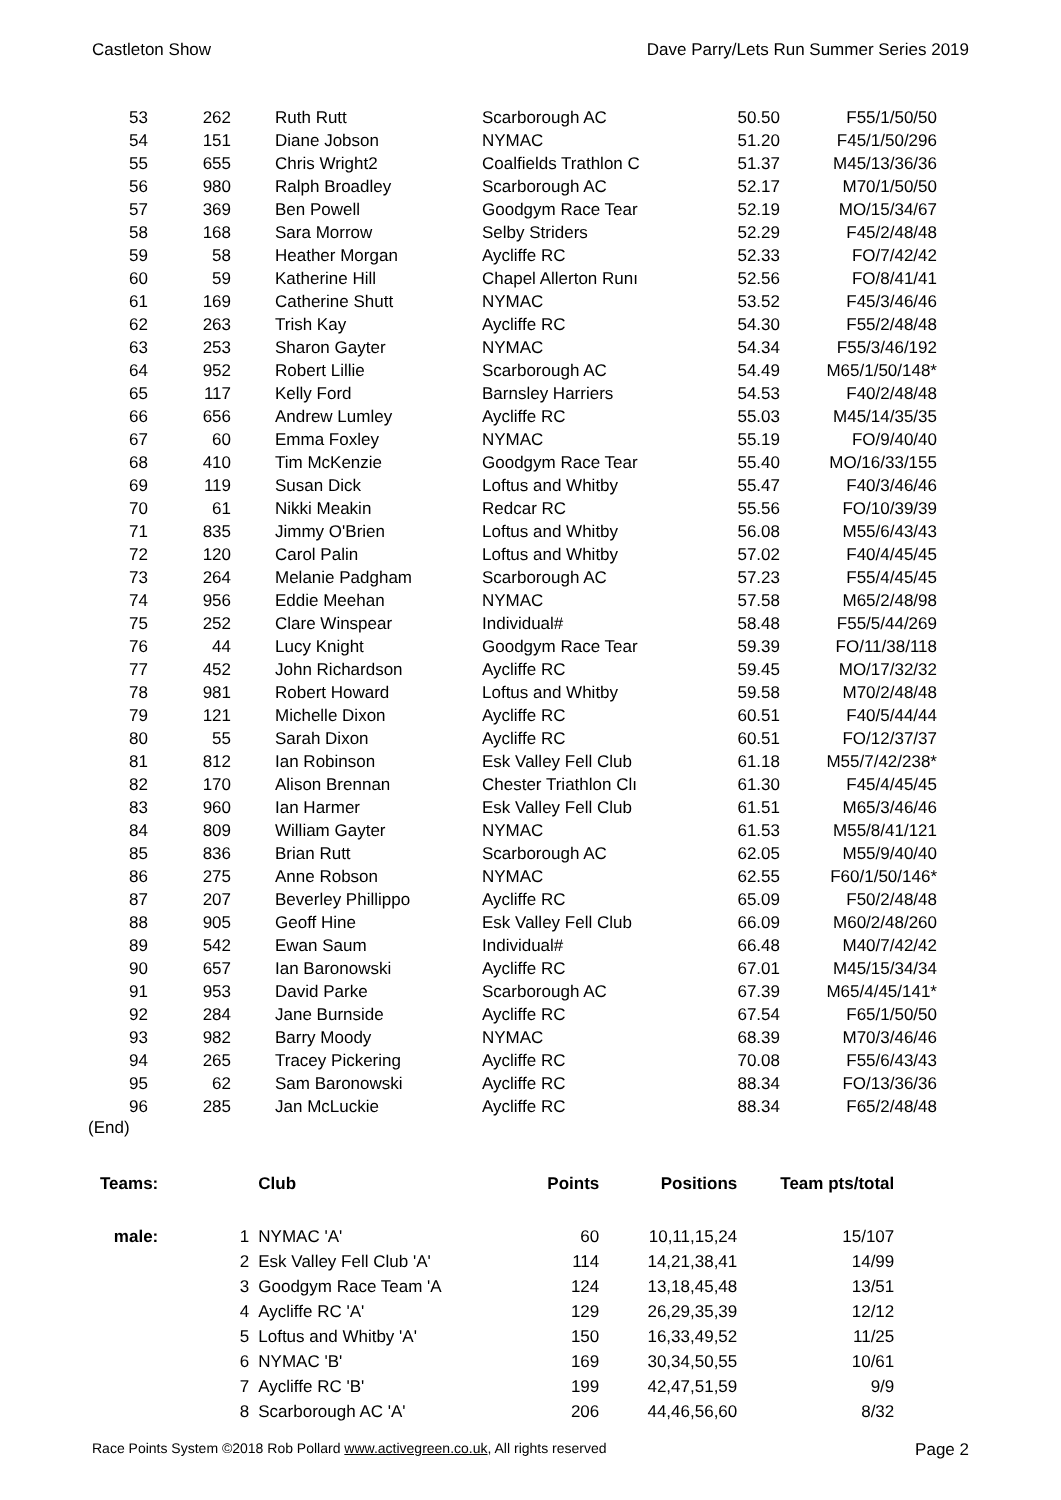Castleton Show Dave Parry/Lets Run Summer Series 2019
| 53 | 262 | Ruth Rutt | Scarborough AC | 50.50 | F55/1/50/50 |
| 54 | 151 | Diane Jobson | NYMAC | 51.20 | F45/1/50/296 |
| 55 | 655 | Chris Wright2 | Coalfields Trathlon C | 51.37 | M45/13/36/36 |
| 56 | 980 | Ralph Broadley | Scarborough AC | 52.17 | M70/1/50/50 |
| 57 | 369 | Ben Powell | Goodgym Race Tear | 52.19 | MO/15/34/67 |
| 58 | 168 | Sara Morrow | Selby Striders | 52.29 | F45/2/48/48 |
| 59 | 58 | Heather Morgan | Aycliffe RC | 52.33 | FO/7/42/42 |
| 60 | 59 | Katherine Hill | Chapel Allerton Runı | 52.56 | FO/8/41/41 |
| 61 | 169 | Catherine Shutt | NYMAC | 53.52 | F45/3/46/46 |
| 62 | 263 | Trish Kay | Aycliffe RC | 54.30 | F55/2/48/48 |
| 63 | 253 | Sharon Gayter | NYMAC | 54.34 | F55/3/46/192 |
| 64 | 952 | Robert Lillie | Scarborough AC | 54.49 | M65/1/50/148* |
| 65 | 117 | Kelly Ford | Barnsley Harriers | 54.53 | F40/2/48/48 |
| 66 | 656 | Andrew Lumley | Aycliffe RC | 55.03 | M45/14/35/35 |
| 67 | 60 | Emma Foxley | NYMAC | 55.19 | FO/9/40/40 |
| 68 | 410 | Tim McKenzie | Goodgym Race Tear | 55.40 | MO/16/33/155 |
| 69 | 119 | Susan Dick | Loftus and Whitby | 55.47 | F40/3/46/46 |
| 70 | 61 | Nikki Meakin | Redcar RC | 55.56 | FO/10/39/39 |
| 71 | 835 | Jimmy O'Brien | Loftus and Whitby | 56.08 | M55/6/43/43 |
| 72 | 120 | Carol Palin | Loftus and Whitby | 57.02 | F40/4/45/45 |
| 73 | 264 | Melanie Padgham | Scarborough AC | 57.23 | F55/4/45/45 |
| 74 | 956 | Eddie Meehan | NYMAC | 57.58 | M65/2/48/98 |
| 75 | 252 | Clare Winspear | Individual# | 58.48 | F55/5/44/269 |
| 76 | 44 | Lucy Knight | Goodgym Race Tear | 59.39 | FO/11/38/118 |
| 77 | 452 | John Richardson | Aycliffe RC | 59.45 | MO/17/32/32 |
| 78 | 981 | Robert Howard | Loftus and Whitby | 59.58 | M70/2/48/48 |
| 79 | 121 | Michelle Dixon | Aycliffe RC | 60.51 | F40/5/44/44 |
| 80 | 55 | Sarah Dixon | Aycliffe RC | 60.51 | FO/12/37/37 |
| 81 | 812 | Ian Robinson | Esk Valley Fell Club | 61.18 | M55/7/42/238* |
| 82 | 170 | Alison Brennan | Chester Triathlon Clı | 61.30 | F45/4/45/45 |
| 83 | 960 | Ian Harmer | Esk Valley Fell Club | 61.51 | M65/3/46/46 |
| 84 | 809 | William Gayter | NYMAC | 61.53 | M55/8/41/121 |
| 85 | 836 | Brian Rutt | Scarborough AC | 62.05 | M55/9/40/40 |
| 86 | 275 | Anne Robson | NYMAC | 62.55 | F60/1/50/146* |
| 87 | 207 | Beverley Phillippo | Aycliffe RC | 65.09 | F50/2/48/48 |
| 88 | 905 | Geoff Hine | Esk Valley Fell Club | 66.09 | M60/2/48/260 |
| 89 | 542 | Ewan Saum | Individual# | 66.48 | M40/7/42/42 |
| 90 | 657 | Ian Baronowski | Aycliffe RC | 67.01 | M45/15/34/34 |
| 91 | 953 | David Parke | Scarborough AC | 67.39 | M65/4/45/141* |
| 92 | 284 | Jane Burnside | Aycliffe RC | 67.54 | F65/1/50/50 |
| 93 | 982 | Barry Moody | NYMAC | 68.39 | M70/3/46/46 |
| 94 | 265 | Tracey Pickering | Aycliffe RC | 70.08 | F55/6/43/43 |
| 95 | 62 | Sam Baronowski | Aycliffe RC | 88.34 | FO/13/36/36 |
| 96 | 285 | Jan McLuckie | Aycliffe RC | 88.34 | F65/2/48/48 |
(End)
| Teams: | | | Club | Points | Positions | Team pts/total |
| --- | --- | --- | --- | --- | --- | --- |
| male: | | 1 | NYMAC 'A' | 60 | 10,11,15,24 | 15/107 |
| | | 2 | Esk Valley Fell Club 'A' | 114 | 14,21,38,41 | 14/99 |
| | | 3 | Goodgym Race Team 'A | 124 | 13,18,45,48 | 13/51 |
| | | 4 | Aycliffe RC 'A' | 129 | 26,29,35,39 | 12/12 |
| | | 5 | Loftus and Whitby 'A' | 150 | 16,33,49,52 | 11/25 |
| | | 6 | NYMAC 'B' | 169 | 30,34,50,55 | 10/61 |
| | | 7 | Aycliffe RC 'B' | 199 | 42,47,51,59 | 9/9 |
| | | 8 | Scarborough AC 'A' | 206 | 44,46,56,60 | 8/32 |
Race Points System ©2018 Rob Pollard www.activegreen.co.uk, All rights reserved Page 2